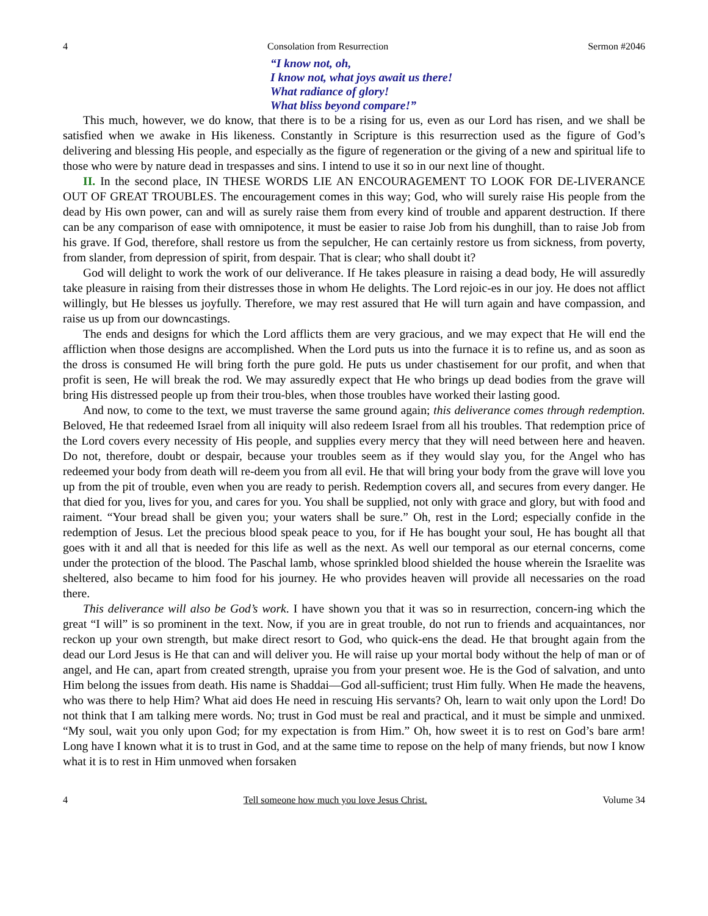4 Consolation from Resurrection Sermon #2046
“I know not, oh,
I know not, what joys await us there!
What radiance of glory!
What bliss beyond compare!”
This much, however, we do know, that there is to be a rising for us, even as our Lord has risen, and we shall be satisfied when we awake in His likeness. Constantly in Scripture is this resurrection used as the figure of God’s delivering and blessing His people, and especially as the figure of regeneration or the giving of a new and spiritual life to those who were by nature dead in trespasses and sins. I intend to use it so in our next line of thought.
II. In the second place, IN THESE WORDS LIE AN ENCOURAGEMENT TO LOOK FOR DE-LIVERANCE OUT OF GREAT TROUBLES. The encouragement comes in this way; God, who will surely raise His people from the dead by His own power, can and will as surely raise them from every kind of trouble and apparent destruction. If there can be any comparison of ease with omnipotence, it must be easier to raise Job from his dunghill, than to raise Job from his grave. If God, therefore, shall restore us from the sepulcher, He can certainly restore us from sickness, from poverty, from slander, from depression of spirit, from despair. That is clear; who shall doubt it?
God will delight to work the work of our deliverance. If He takes pleasure in raising a dead body, He will assuredly take pleasure in raising from their distresses those in whom He delights. The Lord rejoic-es in our joy. He does not afflict willingly, but He blesses us joyfully. Therefore, we may rest assured that He will turn again and have compassion, and raise us up from our downcastings.
The ends and designs for which the Lord afflicts them are very gracious, and we may expect that He will end the affliction when those designs are accomplished. When the Lord puts us into the furnace it is to refine us, and as soon as the dross is consumed He will bring forth the pure gold. He puts us under chastisement for our profit, and when that profit is seen, He will break the rod. We may assuredly expect that He who brings up dead bodies from the grave will bring His distressed people up from their trou-bles, when those troubles have worked their lasting good.
And now, to come to the text, we must traverse the same ground again; this deliverance comes through redemption. Beloved, He that redeemed Israel from all iniquity will also redeem Israel from all his troubles. That redemption price of the Lord covers every necessity of His people, and supplies every mercy that they will need between here and heaven. Do not, therefore, doubt or despair, because your troubles seem as if they would slay you, for the Angel who has redeemed your body from death will re-deem you from all evil. He that will bring your body from the grave will love you up from the pit of trouble, even when you are ready to perish. Redemption covers all, and secures from every danger. He that died for you, lives for you, and cares for you. You shall be supplied, not only with grace and glory, but with food and raiment. “Your bread shall be given you; your waters shall be sure.” Oh, rest in the Lord; especially confide in the redemption of Jesus. Let the precious blood speak peace to you, for if He has bought your soul, He has bought all that goes with it and all that is needed for this life as well as the next. As well our temporal as our eternal concerns, come under the protection of the blood. The Paschal lamb, whose sprinkled blood shielded the house wherein the Israelite was sheltered, also became to him food for his journey. He who provides heaven will provide all necessaries on the road there.
This deliverance will also be God’s work. I have shown you that it was so in resurrection, concern-ing which the great “I will” is so prominent in the text. Now, if you are in great trouble, do not run to friends and acquaintances, nor reckon up your own strength, but make direct resort to God, who quick-ens the dead. He that brought again from the dead our Lord Jesus is He that can and will deliver you. He will raise up your mortal body without the help of man or of angel, and He can, apart from created strength, upraise you from your present woe. He is the God of salvation, and unto Him belong the issues from death. His name is Shaddai—God all-sufficient; trust Him fully. When He made the heavens, who was there to help Him? What aid does He need in rescuing His servants? Oh, learn to wait only upon the Lord! Do not think that I am talking mere words. No; trust in God must be real and practical, and it must be simple and unmixed. “My soul, wait you only upon God; for my expectation is from Him.” Oh, how sweet it is to rest on God’s bare arm! Long have I known what it is to trust in God, and at the same time to repose on the help of many friends, but now I know what it is to rest in Him unmoved when forsaken
4 Tell someone how much you love Jesus Christ. Volume 34